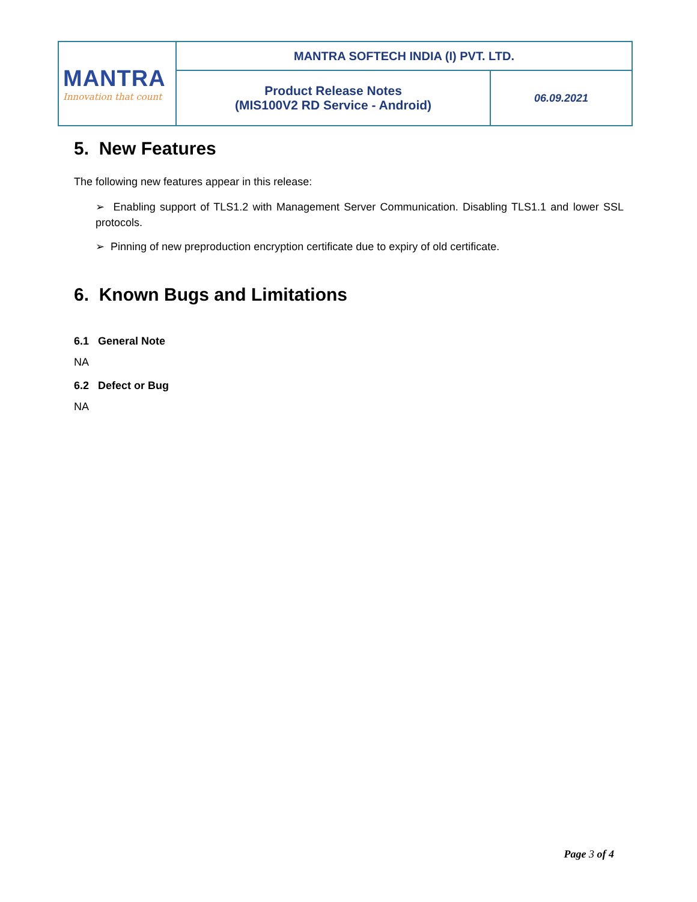| MANTRA Innovation that count | MANTRA SOFTECH INDIA (I) PVT. LTD. | |
| | Product Release Notes (MIS100V2 RD Service - Android) | 06.09.2021 |
5. New Features
The following new features appear in this release:
➢ Enabling support of TLS1.2 with Management Server Communication. Disabling TLS1.1 and lower SSL protocols.
➢ Pinning of new preproduction encryption certificate due to expiry of old certificate.
6. Known Bugs and Limitations
6.1 General Note
NA
6.2 Defect or Bug
NA
Page 3 of 4